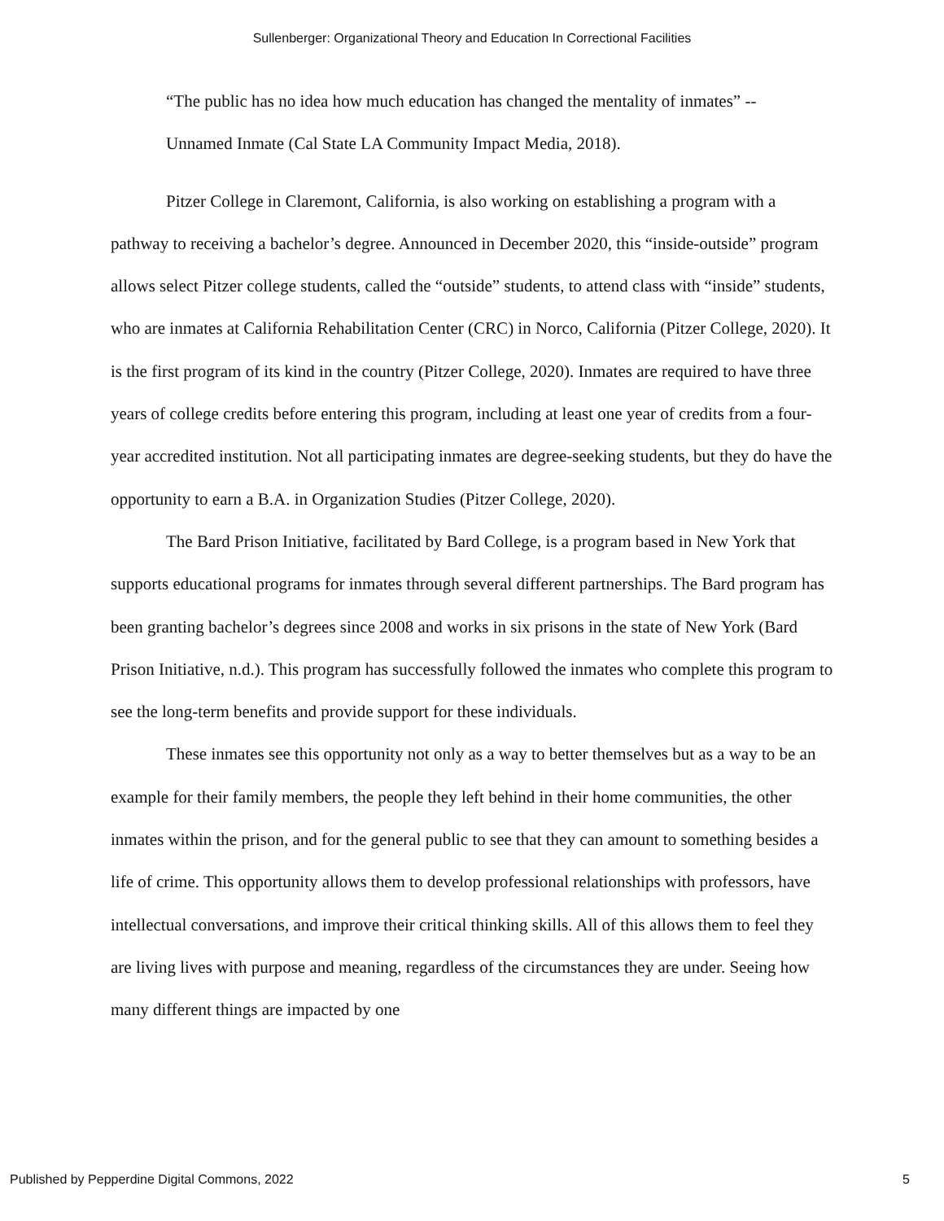Sullenberger: Organizational Theory and Education In Correctional Facilities
“The public has no idea how much education has changed the mentality of inmates” --
Unnamed Inmate (Cal State LA Community Impact Media, 2018).
Pitzer College in Claremont, California, is also working on establishing a program with a pathway to receiving a bachelor’s degree. Announced in December 2020, this “inside-outside” program allows select Pitzer college students, called the “outside” students, to attend class with “inside” students, who are inmates at California Rehabilitation Center (CRC) in Norco, California (Pitzer College, 2020). It is the first program of its kind in the country (Pitzer College, 2020). Inmates are required to have three years of college credits before entering this program, including at least one year of credits from a four-year accredited institution. Not all participating inmates are degree-seeking students, but they do have the opportunity to earn a B.A. in Organization Studies (Pitzer College, 2020).
The Bard Prison Initiative, facilitated by Bard College, is a program based in New York that supports educational programs for inmates through several different partnerships. The Bard program has been granting bachelor’s degrees since 2008 and works in six prisons in the state of New York (Bard Prison Initiative, n.d.). This program has successfully followed the inmates who complete this program to see the long-term benefits and provide support for these individuals.
These inmates see this opportunity not only as a way to better themselves but as a way to be an example for their family members, the people they left behind in their home communities, the other inmates within the prison, and for the general public to see that they can amount to something besides a life of crime. This opportunity allows them to develop professional relationships with professors, have intellectual conversations, and improve their critical thinking skills. All of this allows them to feel they are living lives with purpose and meaning, regardless of the circumstances they are under. Seeing how many different things are impacted by one
Published by Pepperdine Digital Commons, 2022 5